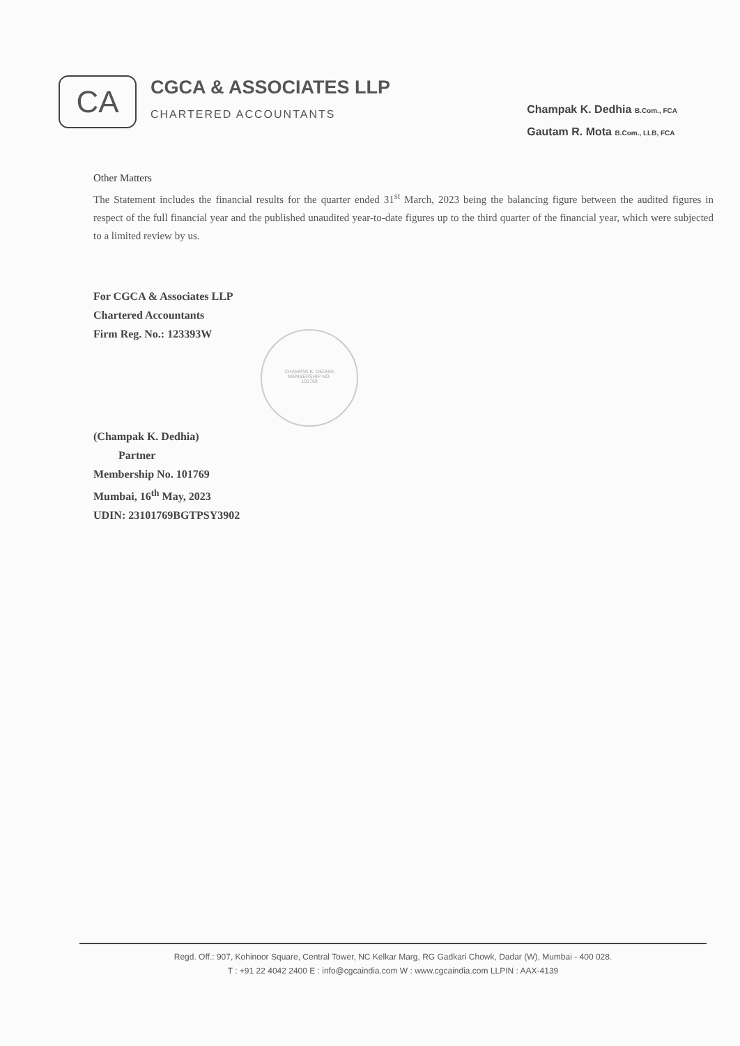CA
CGCA & ASSOCIATES LLP
CHARTERED ACCOUNTANTS
Champak K. Dedhia B.Com., FCA
Gautam R. Mota B.Com., LLB, FCA
Other Matters
The Statement includes the financial results for the quarter ended 31<sup>st</sup> March, 2023 being the balancing figure between the audited figures in respect of the full financial year and the published unaudited year-to-date figures up to the third quarter of the financial year, which were subjected to a limited review by us.
For CGCA & Associates LLP
Chartered Accountants
Firm Reg. No.: 123393W
(Champak K. Dedhia)
Partner
Membership No. 101769
Mumbai, 16<sup>th</sup> May, 2023
UDIN: 23101769BGTPSY3902
CHAMPAK K. DEDHIA
MEMBERSHIP NO.
101769
Regd. Off.: 907, Kohinoor Square, Central Tower, NC Kelkar Marg, RG Gadkari Chowk, Dadar (W), Mumbai - 400 028.
T : +91 22 4042 2400 E : info@cgcaindia.com W : www.cgcaindia.com LLPIN : AAX-4139